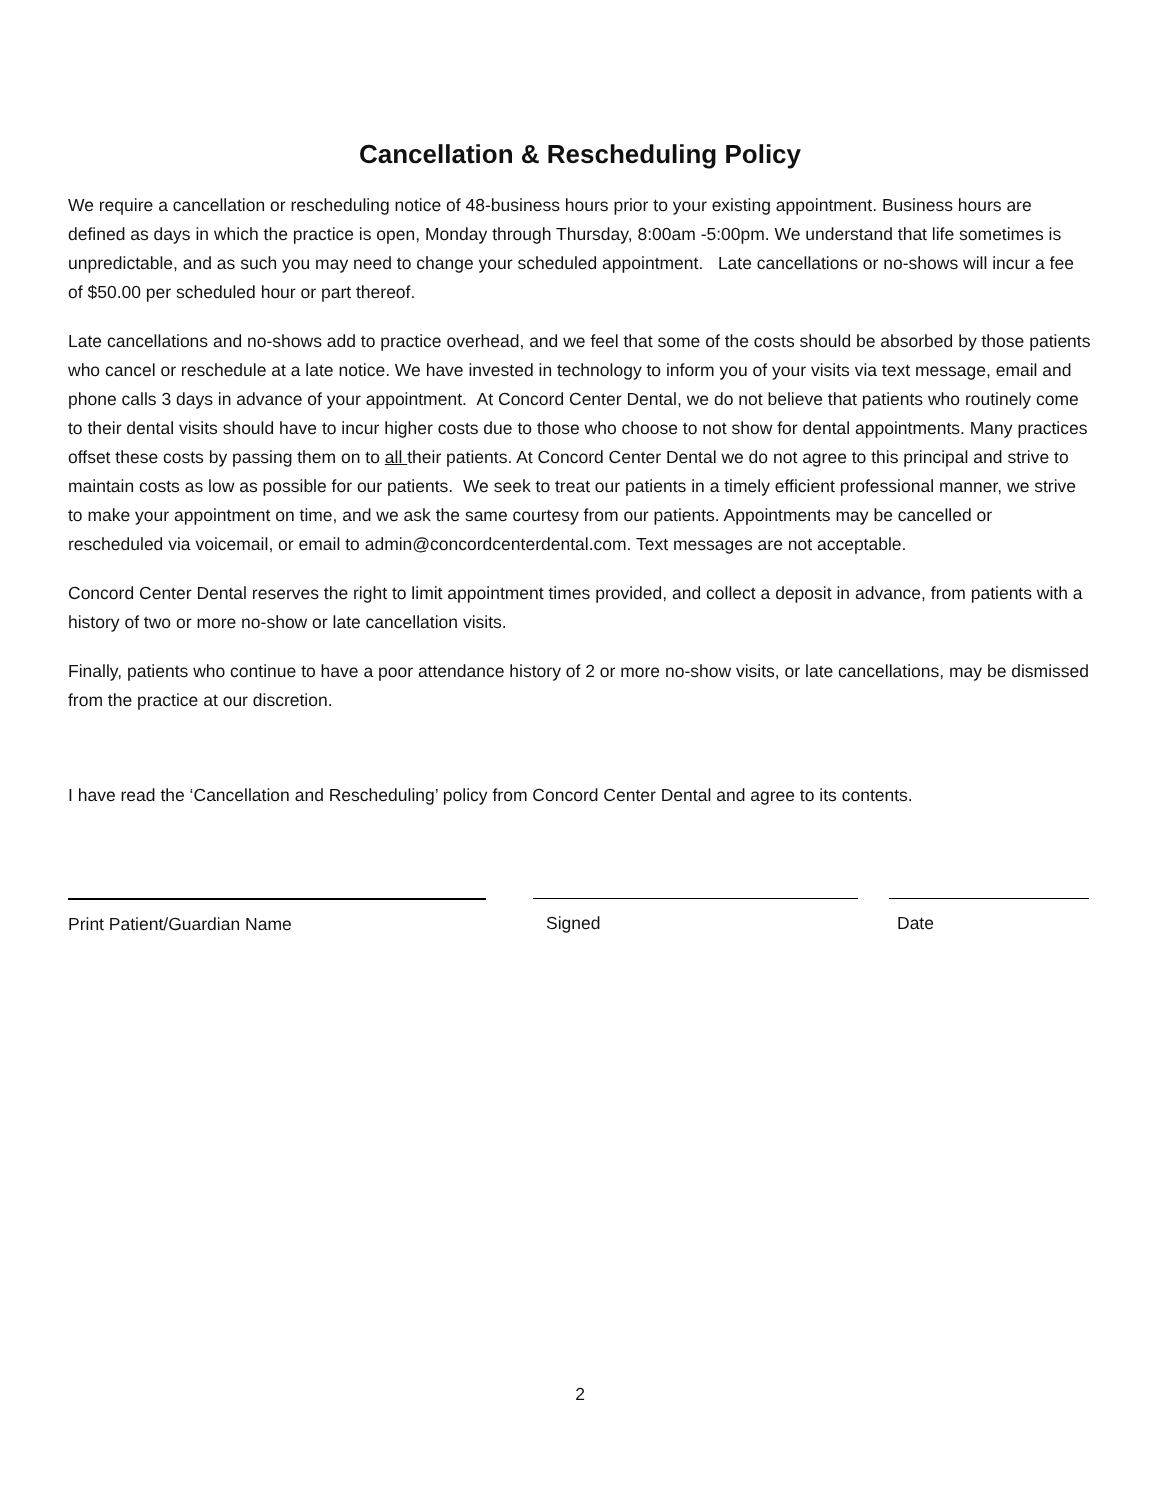Cancellation & Rescheduling Policy
We require a cancellation or rescheduling notice of 48-business hours prior to your existing appointment. Business hours are defined as days in which the practice is open, Monday through Thursday, 8:00am -5:00pm. We understand that life sometimes is unpredictable, and as such you may need to change your scheduled appointment. Late cancellations or no-shows will incur a fee of $50.00 per scheduled hour or part thereof.
Late cancellations and no-shows add to practice overhead, and we feel that some of the costs should be absorbed by those patients who cancel or reschedule at a late notice. We have invested in technology to inform you of your visits via text message, email and phone calls 3 days in advance of your appointment. At Concord Center Dental, we do not believe that patients who routinely come to their dental visits should have to incur higher costs due to those who choose to not show for dental appointments. Many practices offset these costs by passing them on to all their patients. At Concord Center Dental we do not agree to this principal and strive to maintain costs as low as possible for our patients. We seek to treat our patients in a timely efficient professional manner, we strive to make your appointment on time, and we ask the same courtesy from our patients. Appointments may be cancelled or rescheduled via voicemail, or email to admin@concordcenterdental.com. Text messages are not acceptable.
Concord Center Dental reserves the right to limit appointment times provided, and collect a deposit in advance, from patients with a history of two or more no-show or late cancellation visits.
Finally, patients who continue to have a poor attendance history of 2 or more no-show visits, or late cancellations, may be dismissed from the practice at our discretion.
I have read the ‘Cancellation and Rescheduling’ policy from Concord Center Dental and agree to its contents.
Print Patient/Guardian Name Signed Date
2